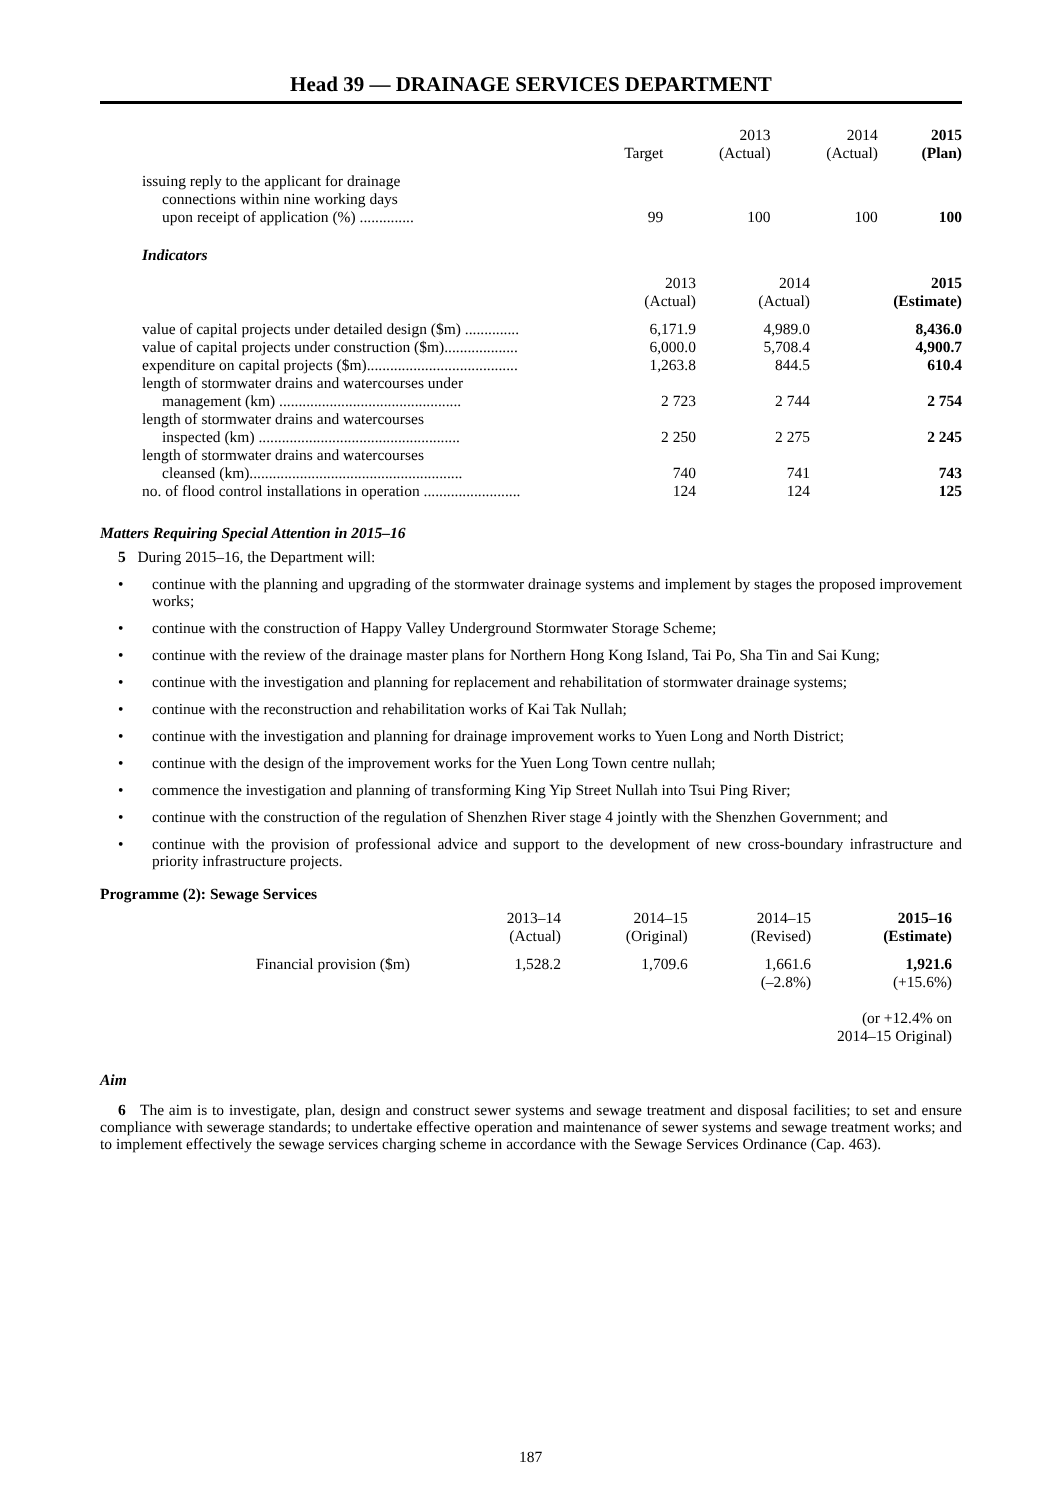Head 39 — DRAINAGE SERVICES DEPARTMENT
| | Target | 2013 (Actual) | 2014 (Actual) | 2015 (Plan) |
| issuing reply to the applicant for drainage connections within nine working days upon receipt of application (%) .............. | 99 | 100 | 100 | 100 |
Indicators
| | | 2013 (Actual) | 2014 (Actual) | 2015 (Estimate) |
| value of capital projects under detailed design ($m) .............. | | 6,171.9 | 4,989.0 | 8,436.0 |
| value of capital projects under construction ($m)................... | | 6,000.0 | 5,708.4 | 4,900.7 |
| expenditure on capital projects ($m)....................................... | | 1,263.8 | 844.5 | 610.4 |
| length of stormwater drains and watercourses under management (km) ............................................... | | 2 723 | 2 744 | 2 754 |
| length of stormwater drains and watercourses inspected (km) .................................................... | | 2 250 | 2 275 | 2 245 |
| length of stormwater drains and watercourses cleansed (km)....................................................... | | 740 | 741 | 743 |
| no. of flood control installations in operation ......................... | | 124 | 124 | 125 |
Matters Requiring Special Attention in 2015–16
5 During 2015–16, the Department will:
• continue with the planning and upgrading of the stormwater drainage systems and implement by stages the proposed improvement works;
• continue with the construction of Happy Valley Underground Stormwater Storage Scheme;
• continue with the review of the drainage master plans for Northern Hong Kong Island, Tai Po, Sha Tin and Sai Kung;
• continue with the investigation and planning for replacement and rehabilitation of stormwater drainage systems;
• continue with the reconstruction and rehabilitation works of Kai Tak Nullah;
• continue with the investigation and planning for drainage improvement works to Yuen Long and North District;
• continue with the design of the improvement works for the Yuen Long Town centre nullah;
• commence the investigation and planning of transforming King Yip Street Nullah into Tsui Ping River;
• continue with the construction of the regulation of Shenzhen River stage 4 jointly with the Shenzhen Government; and
• continue with the provision of professional advice and support to the development of new cross-boundary infrastructure and priority infrastructure projects.
Programme (2): Sewage Services
| | 2013–14 (Actual) | 2014–15 (Original) | 2014–15 (Revised) | 2015–16 (Estimate) |
| Financial provision ($m) | 1,528.2 | 1,709.6 | 1,661.6 (–2.8%) | 1,921.6 (+15.6%) |
| (or +12.4% on 2014–15 Original) | | | | |
Aim
6 The aim is to investigate, plan, design and construct sewer systems and sewage treatment and disposal facilities; to set and ensure compliance with sewerage standards; to undertake effective operation and maintenance of sewer systems and sewage treatment works; and to implement effectively the sewage services charging scheme in accordance with the Sewage Services Ordinance (Cap. 463).
187